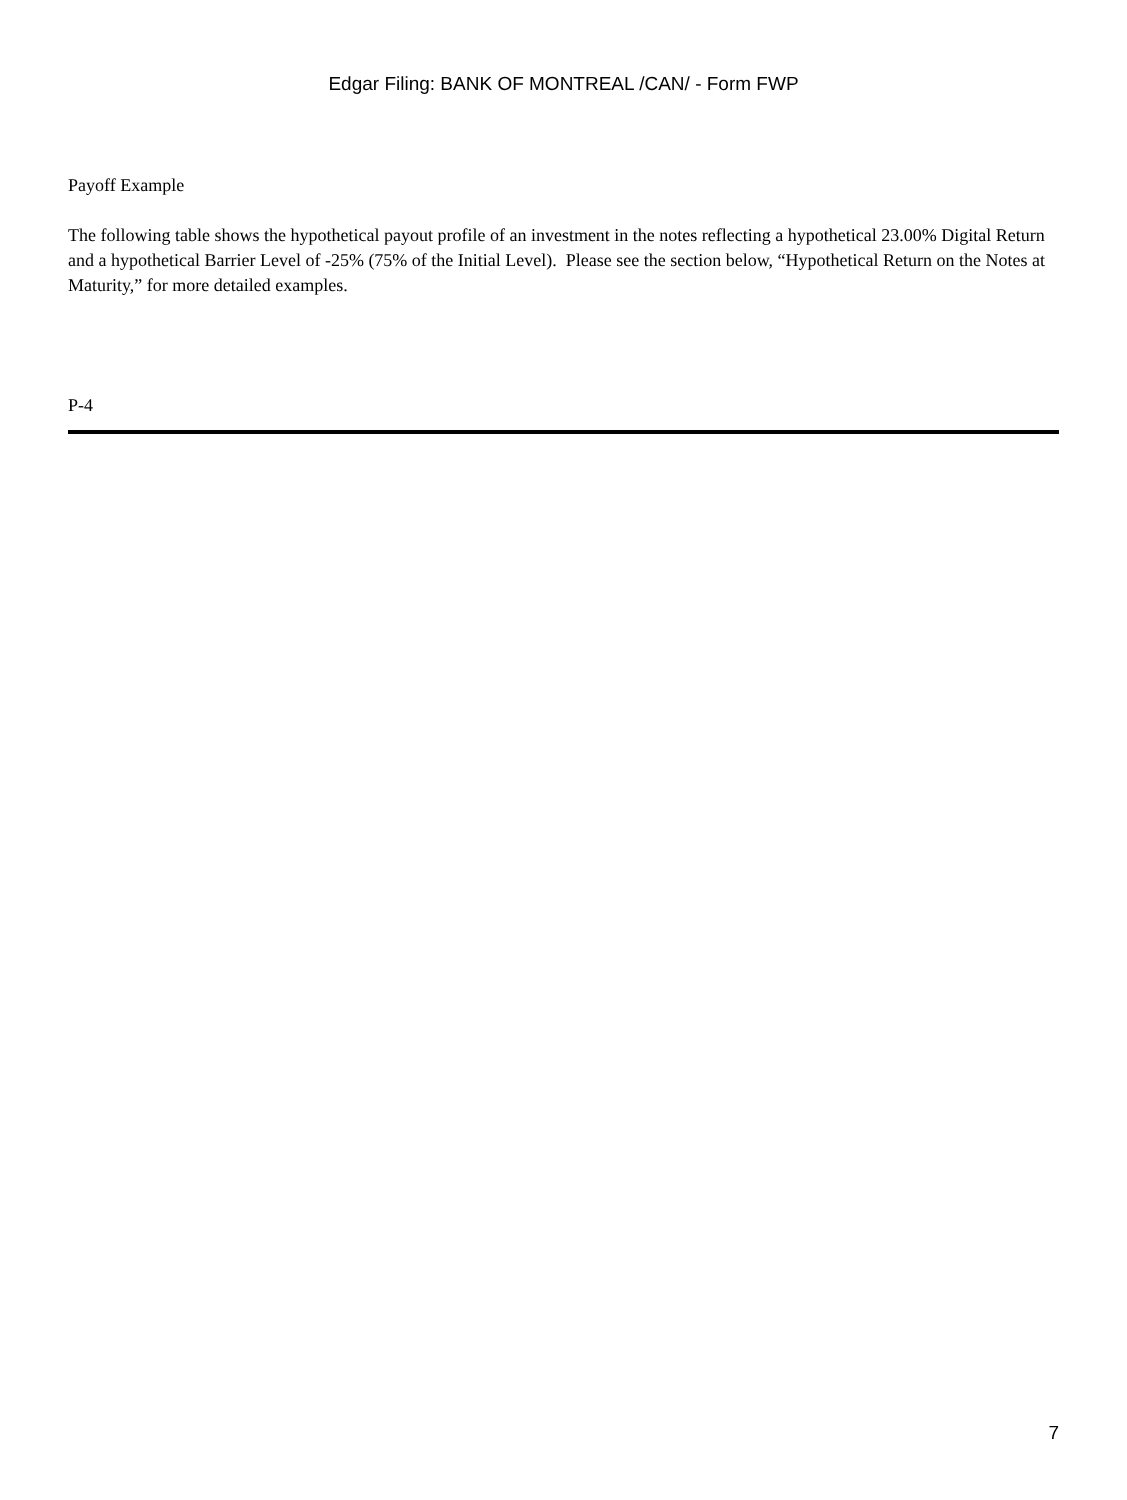Edgar Filing: BANK OF MONTREAL /CAN/ - Form FWP
Payoff Example
The following table shows the hypothetical payout profile of an investment in the notes reflecting a hypothetical 23.00% Digital Return and a hypothetical Barrier Level of -25% (75% of the Initial Level). Please see the section below, “Hypothetical Return on the Notes at Maturity,” for more detailed examples.
P-4
7